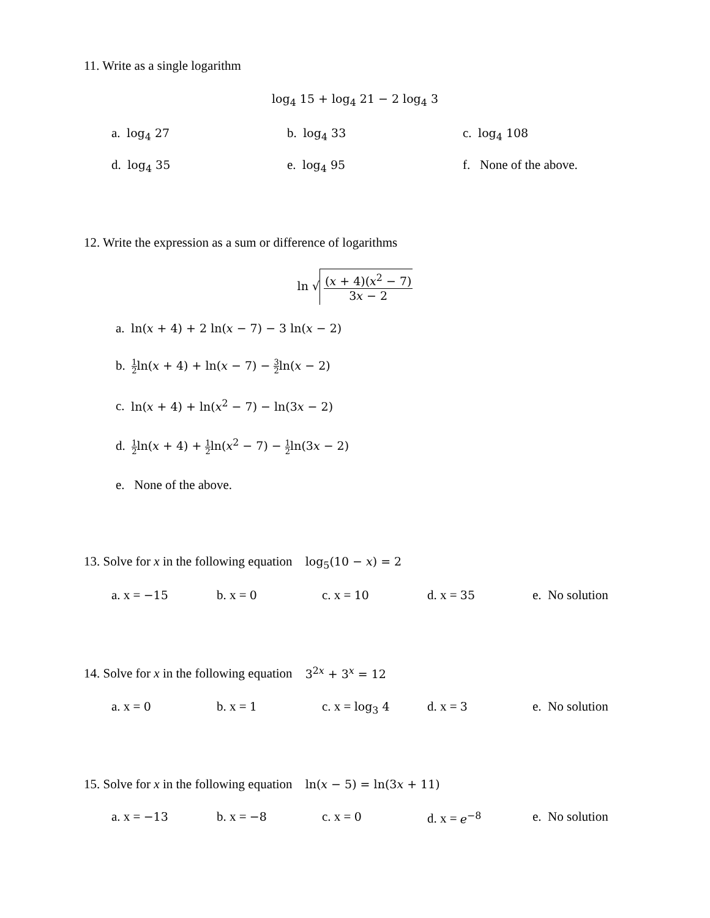11. Write as a single logarithm
log<sub>4</sub> 15 + log<sub>4</sub> 21 − 2 log<sub>4</sub> 3
a. log<sub>4</sub> 27 b. log<sub>4</sub> 33 c. log<sub>4</sub> 108
d. log<sub>4</sub> 35 e. log<sub>4</sub> 95 f. None of the above.
12. Write the expression as a sum or difference of logarithms
ln √ (𝑥 + 4)(𝑥<sup>2</sup> − 7) 3𝑥 − 2
a. ln(𝑥 + 4) + 2 ln(𝑥 − 7) − 3 ln(𝑥 − 2)
b. 1 2ln(𝑥 + 4) + ln(𝑥 − 7) − 3 2ln(𝑥 − 2)
c. ln(𝑥 + 4) + ln(𝑥<sup>2</sup> − 7) − ln(3𝑥 − 2)
d. 1 2ln(𝑥 + 4) + 1 2ln(𝑥<sup>2</sup> − 7) − 1 2ln(3𝑥 − 2)
e. None of the above.
13. Solve for x in the following equation log<sub>5</sub>(10 − 𝑥) = 2
a. x = −15 b. x = 0 c. x = 10 d. x = 35 e. No solution
14. Solve for x in the following equation 3<sup>2𝑥</sup> + 3<sup>𝑥</sup> = 12
a. x = 0 b. x = 1 c. x = log<sub>3</sub> 4 d. x = 3 e. No solution
15. Solve for x in the following equation ln(𝑥 − 5) = ln(3𝑥 + 11)
a. x = −13 b. x = −8 c. x = 0 d. x = 𝑒<sup>−8</sup> e. No solution